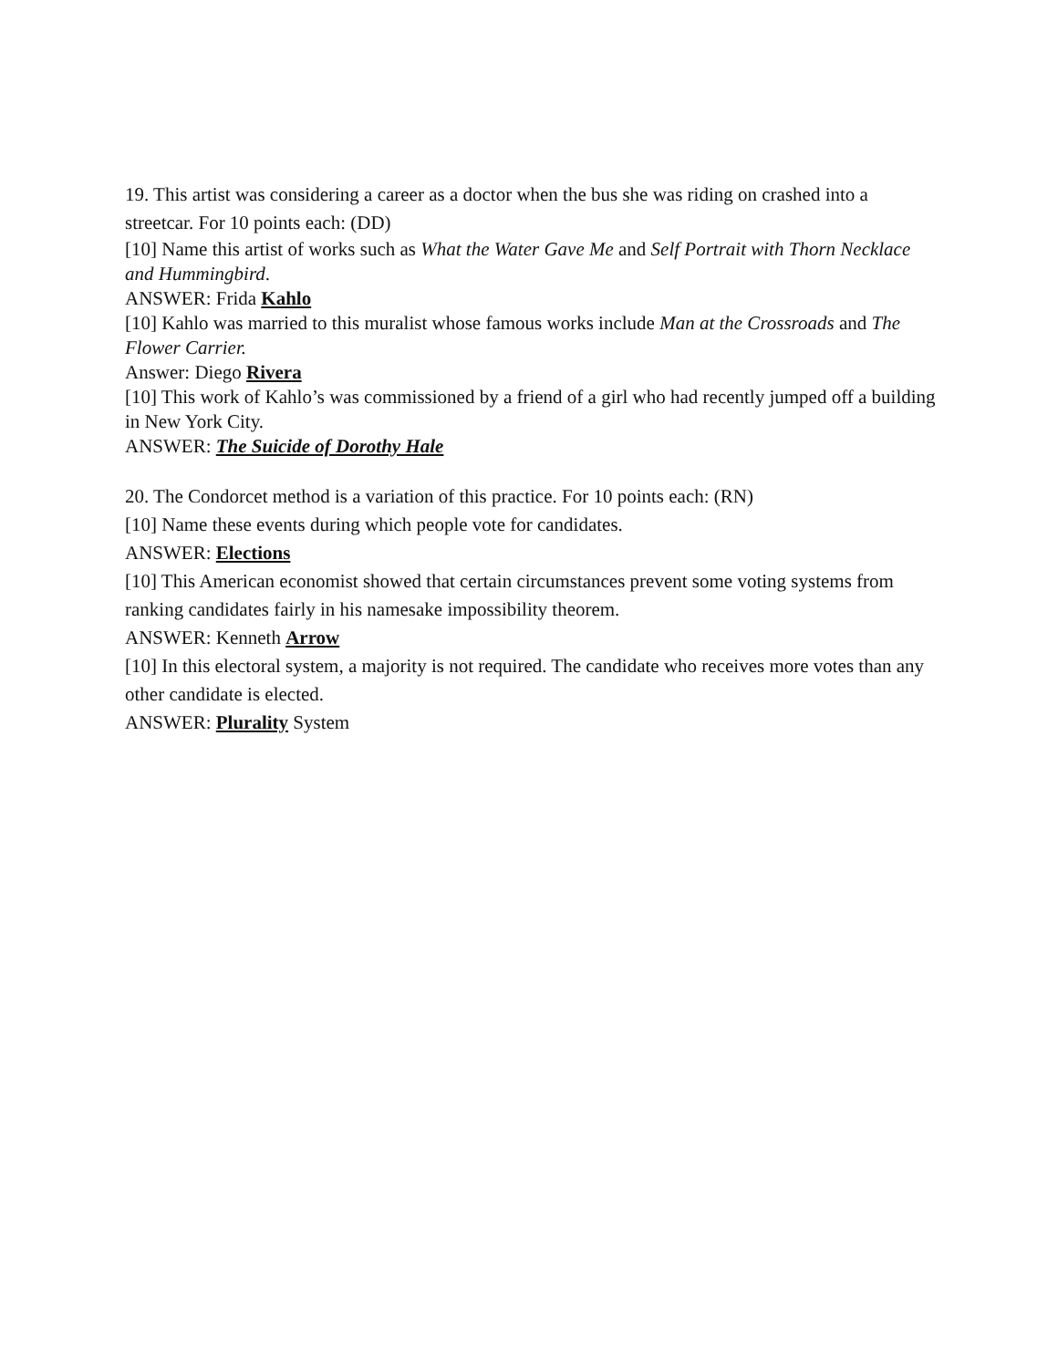19. This artist was considering a career as a doctor when the bus she was riding on crashed into a streetcar. For 10 points each: (DD)
[10] Name this artist of works such as What the Water Gave Me and Self Portrait with Thorn Necklace and Hummingbird.
ANSWER: Frida Kahlo
[10] Kahlo was married to this muralist whose famous works include Man at the Crossroads and The Flower Carrier.
Answer: Diego Rivera
[10] This work of Kahlo’s was commissioned by a friend of a girl who had recently jumped off a building in New York City.
ANSWER: The Suicide of Dorothy Hale
20. The Condorcet method is a variation of this practice. For 10 points each: (RN)
[10] Name these events during which people vote for candidates.
ANSWER: Elections
[10] This American economist showed that certain circumstances prevent some voting systems from ranking candidates fairly in his namesake impossibility theorem.
ANSWER: Kenneth Arrow
[10] In this electoral system, a majority is not required. The candidate who receives more votes than any other candidate is elected.
ANSWER: Plurality System